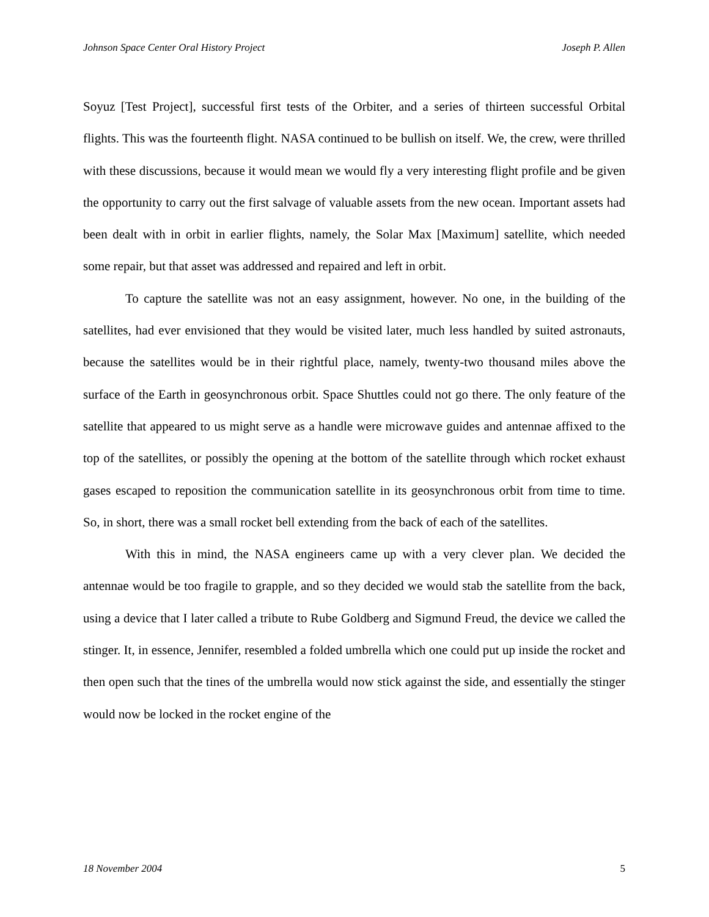Johnson Space Center Oral History Project Joseph P. Allen
Soyuz [Test Project], successful first tests of the Orbiter, and a series of thirteen successful Orbital flights. This was the fourteenth flight. NASA continued to be bullish on itself. We, the crew, were thrilled with these discussions, because it would mean we would fly a very interesting flight profile and be given the opportunity to carry out the first salvage of valuable assets from the new ocean. Important assets had been dealt with in orbit in earlier flights, namely, the Solar Max [Maximum] satellite, which needed some repair, but that asset was addressed and repaired and left in orbit.
To capture the satellite was not an easy assignment, however. No one, in the building of the satellites, had ever envisioned that they would be visited later, much less handled by suited astronauts, because the satellites would be in their rightful place, namely, twenty-two thousand miles above the surface of the Earth in geosynchronous orbit. Space Shuttles could not go there. The only feature of the satellite that appeared to us might serve as a handle were microwave guides and antennae affixed to the top of the satellites, or possibly the opening at the bottom of the satellite through which rocket exhaust gases escaped to reposition the communication satellite in its geosynchronous orbit from time to time. So, in short, there was a small rocket bell extending from the back of each of the satellites.
With this in mind, the NASA engineers came up with a very clever plan. We decided the antennae would be too fragile to grapple, and so they decided we would stab the satellite from the back, using a device that I later called a tribute to Rube Goldberg and Sigmund Freud, the device we called the stinger. It, in essence, Jennifer, resembled a folded umbrella which one could put up inside the rocket and then open such that the tines of the umbrella would now stick against the side, and essentially the stinger would now be locked in the rocket engine of the
18 November 2004 5